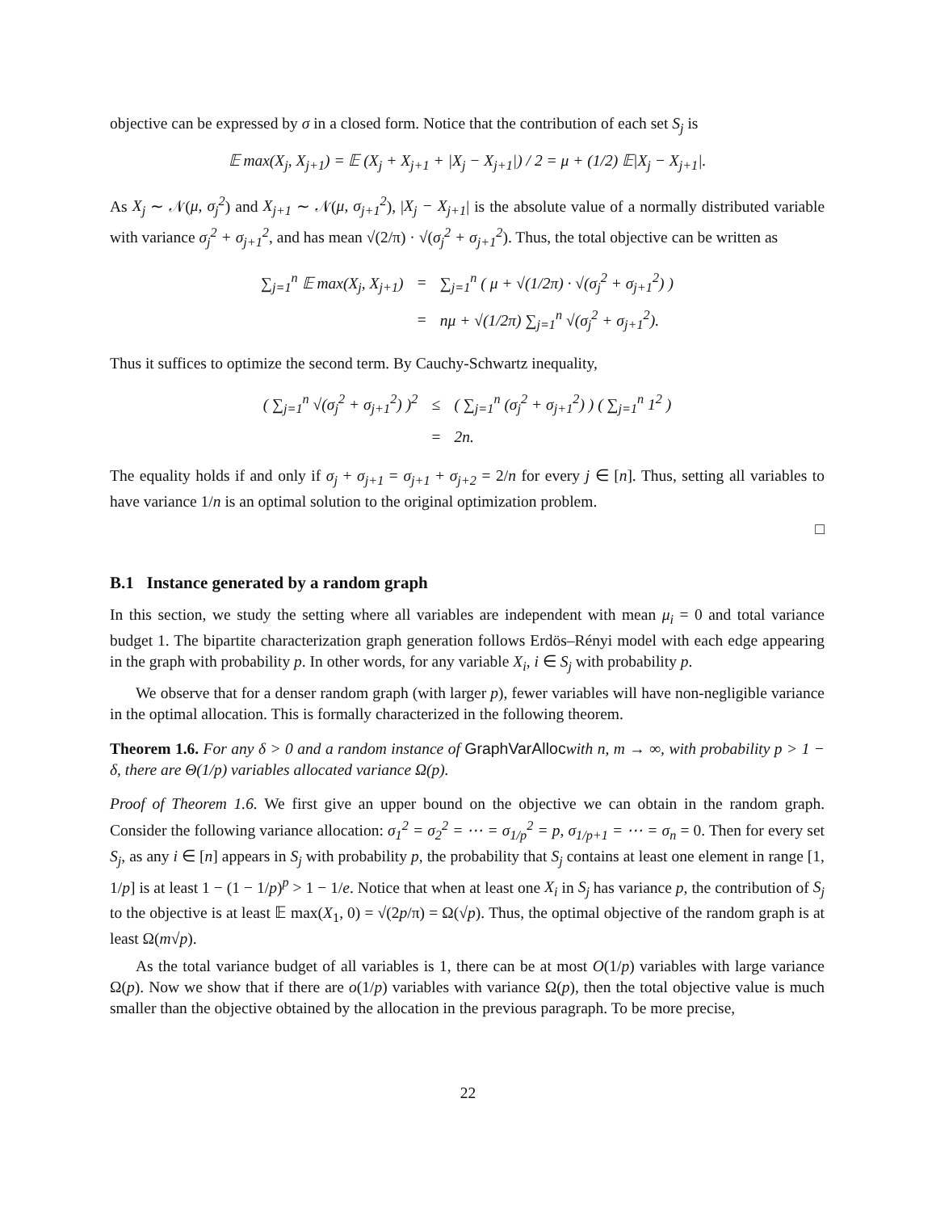objective can be expressed by σ in a closed form. Notice that the contribution of each set S<sub>j</sub> is
𝔼 max(X<sub>j</sub>, X<sub>j+1</sub>) = 𝔼 (X<sub>j</sub> + X<sub>j+1</sub> + |X<sub>j</sub> − X<sub>j+1</sub>|) / 2 = μ + (1/2) 𝔼|X<sub>j</sub> − X<sub>j+1</sub>|.
As X<sub>j</sub> ∼ 𝒩(μ, σ<sub>j</sub><sup>2</sup>) and X<sub>j+1</sub> ∼ 𝒩(μ, σ<sub>j+1</sub><sup>2</sup>), |X<sub>j</sub> − X<sub>j+1</sub>| is the absolute value of a normally distributed variable with variance σ<sub>j</sub><sup>2</sup> + σ<sub>j+1</sub><sup>2</sup>, and has mean √(2/π) · √(σ<sub>j</sub><sup>2</sup> + σ<sub>j+1</sub><sup>2</sup>). Thus, the total objective can be written as
| ∑<sub>j=1</sub><sup>n</sup> 𝔼 max(X<sub>j</sub>, X<sub>j+1</sub>) | = | ∑<sub>j=1</sub><sup>n</sup> ( μ + √(1/2π) · √(σ<sub>j</sub><sup>2</sup> + σ<sub>j+1</sub><sup>2</sup>) ) |
| | = | nμ + √(1/2π) ∑<sub>j=1</sub><sup>n</sup> √(σ<sub>j</sub><sup>2</sup> + σ<sub>j+1</sub><sup>2</sup>). |
Thus it suffices to optimize the second term. By Cauchy-Schwartz inequality,
| ( ∑<sub>j=1</sub><sup>n</sup> √(σ<sub>j</sub><sup>2</sup> + σ<sub>j+1</sub><sup>2</sup>) )<sup>2</sup> | ≤ | ( ∑<sub>j=1</sub><sup>n</sup> (σ<sub>j</sub><sup>2</sup> + σ<sub>j+1</sub><sup>2</sup>) ) ( ∑<sub>j=1</sub><sup>n</sup> 1<sup>2</sup> ) |
| | = | 2n. |
The equality holds if and only if σ<sub>j</sub> + σ<sub>j+1</sub> = σ<sub>j+1</sub> + σ<sub>j+2</sub> = 2/n for every j ∈ [n]. Thus, setting all variables to have variance 1/n is an optimal solution to the original optimization problem.
□
B.1 Instance generated by a random graph
In this section, we study the setting where all variables are independent with mean μ<sub>i</sub> = 0 and total variance budget 1. The bipartite characterization graph generation follows Erdös–Rényi model with each edge appearing in the graph with probability p. In other words, for any variable X<sub>i</sub>, i ∈ S<sub>j</sub> with probability p.
We observe that for a denser random graph (with larger p), fewer variables will have non-negligible variance in the optimal allocation. This is formally characterized in the following theorem.
Theorem 1.6. For any δ > 0 and a random instance of GraphVarAlloc with n, m → ∞, with probability p > 1 − δ, there are Θ(1/p) variables allocated variance Ω(p).
Proof of Theorem 1.6. We first give an upper bound on the objective we can obtain in the random graph. Consider the following variance allocation: σ<sub>1</sub><sup>2</sup> = σ<sub>2</sub><sup>2</sup> = ⋯ = σ<sub>1/p</sub><sup>2</sup> = p, σ<sub>1/p+1</sub> = ⋯ = σ<sub>n</sub> = 0. Then for every set S<sub>j</sub>, as any i ∈ [n] appears in S<sub>j</sub> with probability p, the probability that S<sub>j</sub> contains at least one element in range [1, 1/p] is at least 1 − (1 − 1/p)<sup>p</sup> > 1 − 1/e. Notice that when at least one X<sub>i</sub> in S<sub>j</sub> has variance p, the contribution of S<sub>j</sub> to the objective is at least 𝔼 max(X<sub>1</sub>, 0) = √(2p/π) = Ω(√p). Thus, the optimal objective of the random graph is at least Ω(m√p).
As the total variance budget of all variables is 1, there can be at most O(1/p) variables with large variance Ω(p). Now we show that if there are o(1/p) variables with variance Ω(p), then the total objective value is much smaller than the objective obtained by the allocation in the previous paragraph. To be more precise,
22